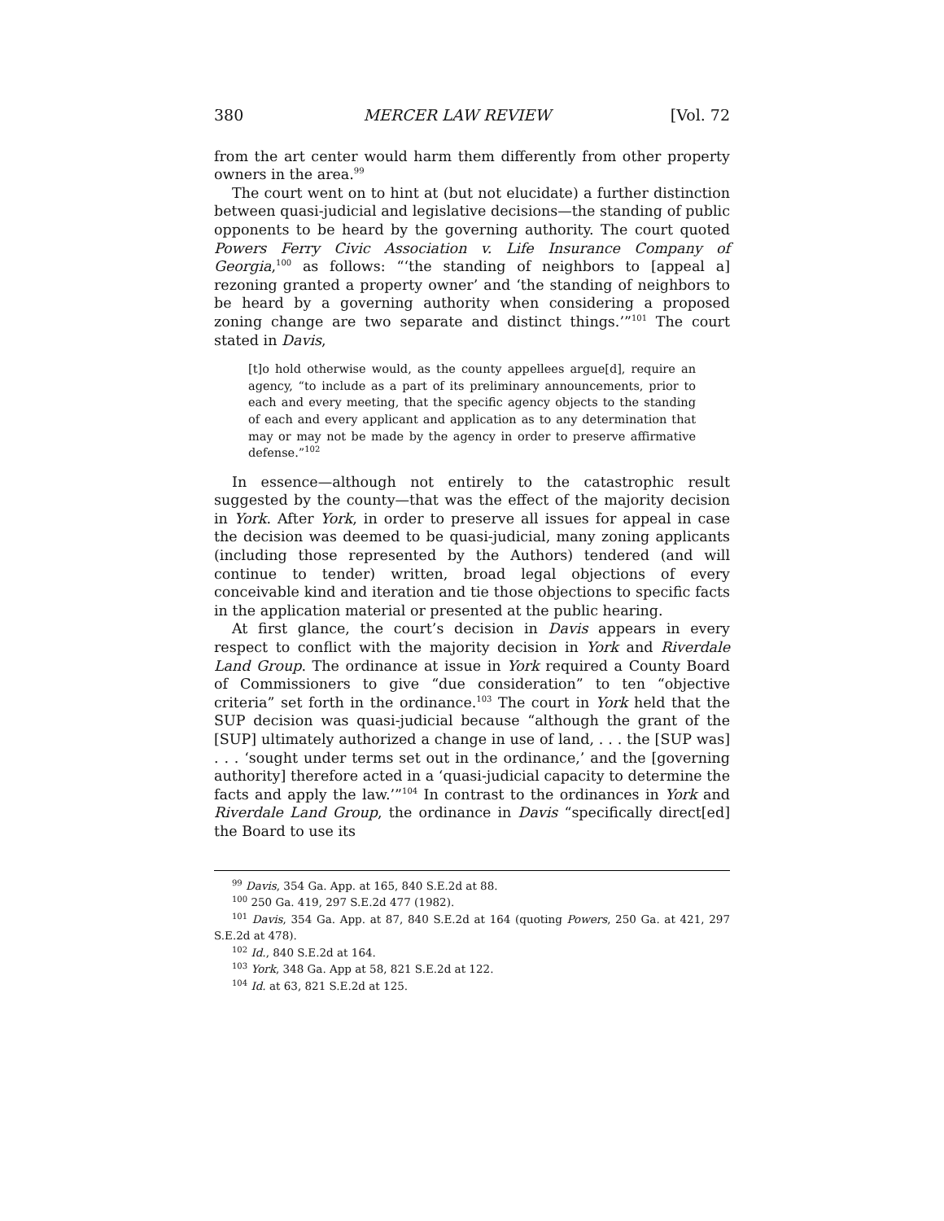380 MERCER LAW REVIEW [Vol. 72
from the art center would harm them differently from other property owners in the area.<sup>99</sup>
The court went on to hint at (but not elucidate) a further distinction between quasi-judicial and legislative decisions—the standing of public opponents to be heard by the governing authority. The court quoted Powers Ferry Civic Association v. Life Insurance Company of Georgia,<sup>100</sup> as follows: “‘the standing of neighbors to [appeal a] rezoning granted a property owner’ and ‘the standing of neighbors to be heard by a governing authority when considering a proposed zoning change are two separate and distinct things.’”<sup>101</sup> The court stated in Davis,
[t]o hold otherwise would, as the county appellees argue[d], require an agency, “to include as a part of its preliminary announcements, prior to each and every meeting, that the specific agency objects to the standing of each and every applicant and application as to any determination that may or may not be made by the agency in order to preserve affirmative defense.”<sup>102</sup>
In essence—although not entirely to the catastrophic result suggested by the county—that was the effect of the majority decision in York. After York, in order to preserve all issues for appeal in case the decision was deemed to be quasi-judicial, many zoning applicants (including those represented by the Authors) tendered (and will continue to tender) written, broad legal objections of every conceivable kind and iteration and tie those objections to specific facts in the application material or presented at the public hearing.
At first glance, the court’s decision in Davis appears in every respect to conflict with the majority decision in York and Riverdale Land Group. The ordinance at issue in York required a County Board of Commissioners to give “due consideration” to ten “objective criteria” set forth in the ordinance.<sup>103</sup> The court in York held that the SUP decision was quasi-judicial because “although the grant of the [SUP] ultimately authorized a change in use of land, . . . the [SUP was] . . . ‘sought under terms set out in the ordinance,’ and the [governing authority] therefore acted in a ‘quasi-judicial capacity to determine the facts and apply the law.’”<sup>104</sup> In contrast to the ordinances in York and Riverdale Land Group, the ordinance in Davis “specifically direct[ed] the Board to use its
<sup>99</sup> Davis, 354 Ga. App. at 165, 840 S.E.2d at 88.
<sup>100</sup> 250 Ga. 419, 297 S.E.2d 477 (1982).
<sup>101</sup> Davis, 354 Ga. App. at 87, 840 S.E.2d at 164 (quoting Powers, 250 Ga. at 421, 297 S.E.2d at 478).
<sup>102</sup> Id., 840 S.E.2d at 164.
<sup>103</sup> York, 348 Ga. App at 58, 821 S.E.2d at 122.
<sup>104</sup> Id. at 63, 821 S.E.2d at 125.